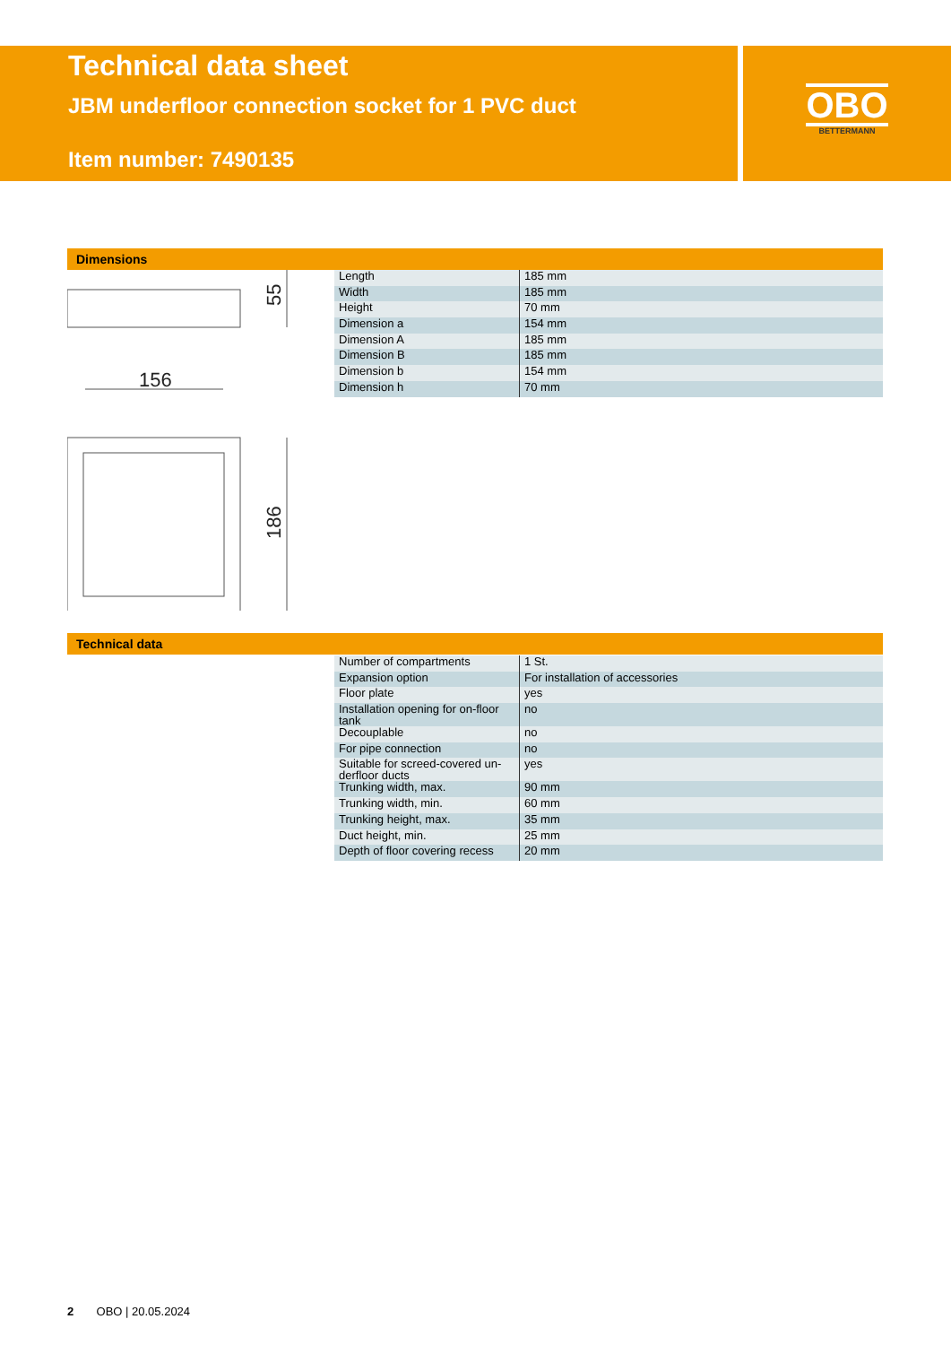Technical data sheet
JBM underfloor connection socket for 1 PVC duct
Item number: 7490135
OBO
BETTERMANN
Dimensions
156
55
186
| Length | 185 mm |
| Width | 185 mm |
| Height | 70 mm |
| Dimension a | 154 mm |
| Dimension A | 185 mm |
| Dimension B | 185 mm |
| Dimension b | 154 mm |
| Dimension h | 70 mm |
Technical data
| Number of compartments | 1 St. |
| Expansion option | For installation of accessories |
| Floor plate | yes |
| Installation opening for on-floor tank | no |
| Decouplable | no |
| For pipe connection | no |
| Suitable for screed-covered un-derfloor ducts | yes |
| Trunking width, max. | 90 mm |
| Trunking width, min. | 60 mm |
| Trunking height, max. | 35 mm |
| Duct height, min. | 25 mm |
| Depth of floor covering recess | 20 mm |
2 OBO | 20.05.2024